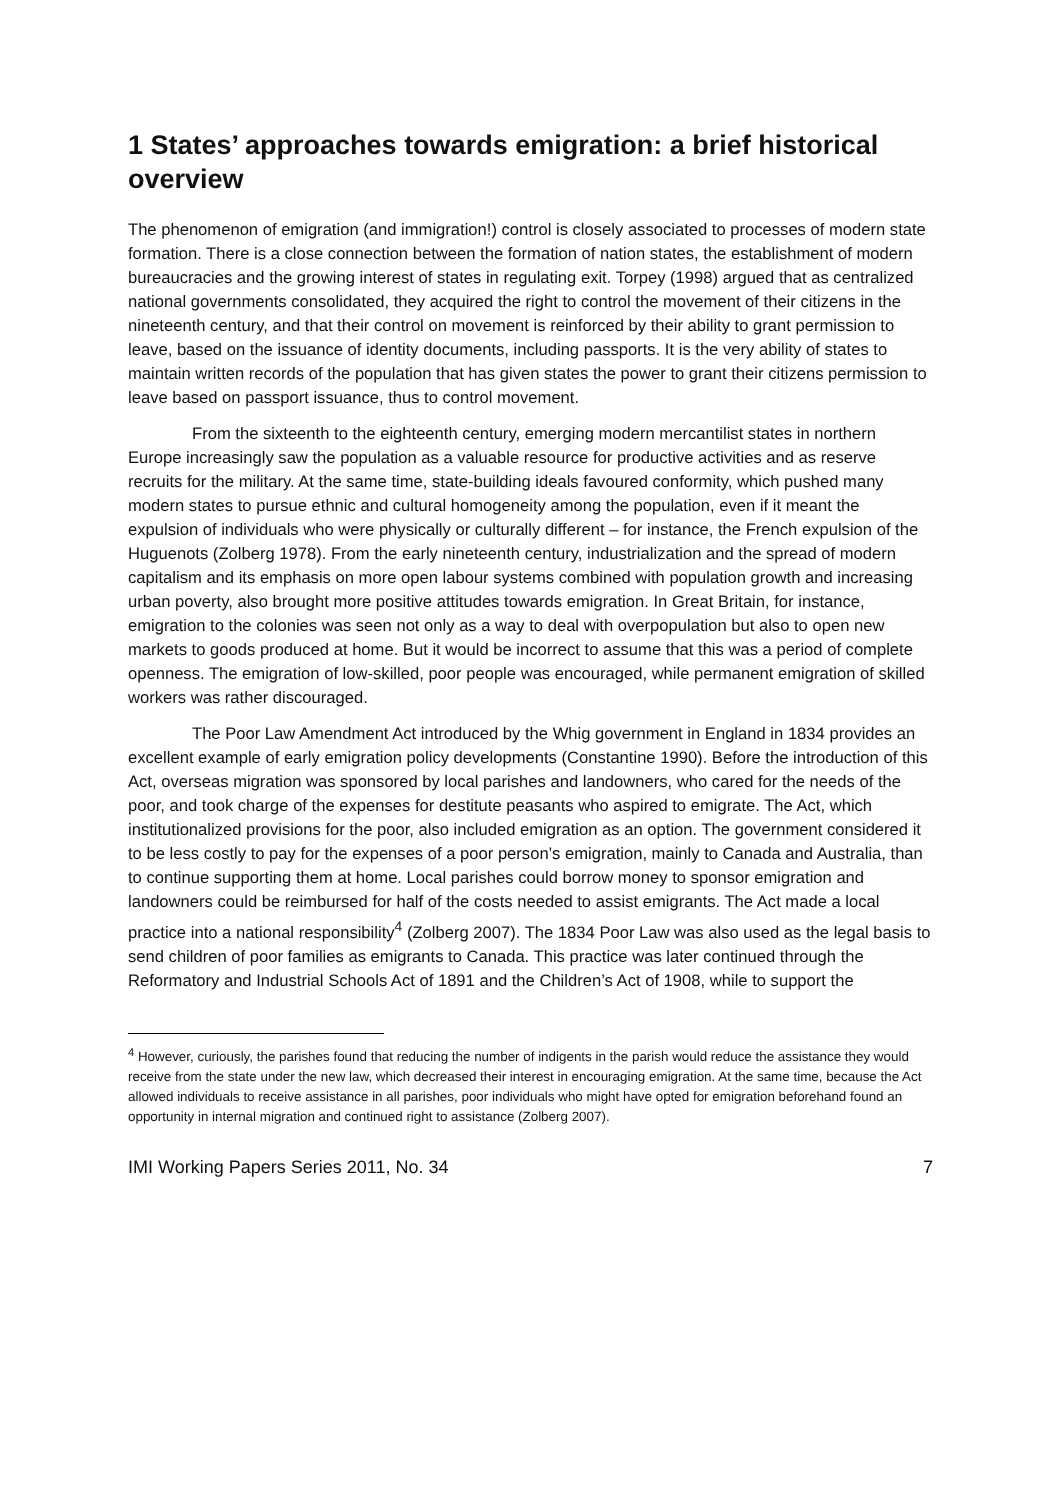1 States’ approaches towards emigration: a brief historical overview
The phenomenon of emigration (and immigration!) control is closely associated to processes of modern state formation. There is a close connection between the formation of nation states, the establishment of modern bureaucracies and the growing interest of states in regulating exit. Torpey (1998) argued that as centralized national governments consolidated, they acquired the right to control the movement of their citizens in the nineteenth century, and that their control on movement is reinforced by their ability to grant permission to leave, based on the issuance of identity documents, including passports. It is the very ability of states to maintain written records of the population that has given states the power to grant their citizens permission to leave based on passport issuance, thus to control movement.
From the sixteenth to the eighteenth century, emerging modern mercantilist states in northern Europe increasingly saw the population as a valuable resource for productive activities and as reserve recruits for the military. At the same time, state-building ideals favoured conformity, which pushed many modern states to pursue ethnic and cultural homogeneity among the population, even if it meant the expulsion of individuals who were physically or culturally different – for instance, the French expulsion of the Huguenots (Zolberg 1978). From the early nineteenth century, industrialization and the spread of modern capitalism and its emphasis on more open labour systems combined with population growth and increasing urban poverty, also brought more positive attitudes towards emigration. In Great Britain, for instance, emigration to the colonies was seen not only as a way to deal with overpopulation but also to open new markets to goods produced at home. But it would be incorrect to assume that this was a period of complete openness. The emigration of low-skilled, poor people was encouraged, while permanent emigration of skilled workers was rather discouraged.
The Poor Law Amendment Act introduced by the Whig government in England in 1834 provides an excellent example of early emigration policy developments (Constantine 1990). Before the introduction of this Act, overseas migration was sponsored by local parishes and landowners, who cared for the needs of the poor, and took charge of the expenses for destitute peasants who aspired to emigrate. The Act, which institutionalized provisions for the poor, also included emigration as an option. The government considered it to be less costly to pay for the expenses of a poor person’s emigration, mainly to Canada and Australia, than to continue supporting them at home. Local parishes could borrow money to sponsor emigration and landowners could be reimbursed for half of the costs needed to assist emigrants. The Act made a local practice into a national responsibility<sup>4</sup> (Zolberg 2007). The 1834 Poor Law was also used as the legal basis to send children of poor families as emigrants to Canada. This practice was later continued through the Reformatory and Industrial Schools Act of 1891 and the Children’s Act of 1908, while to support the
<sup>4</sup> However, curiously, the parishes found that reducing the number of indigents in the parish would reduce the assistance they would receive from the state under the new law, which decreased their interest in encouraging emigration. At the same time, because the Act allowed individuals to receive assistance in all parishes, poor individuals who might have opted for emigration beforehand found an opportunity in internal migration and continued right to assistance (Zolberg 2007).
IMI Working Papers Series 2011, No. 34 7